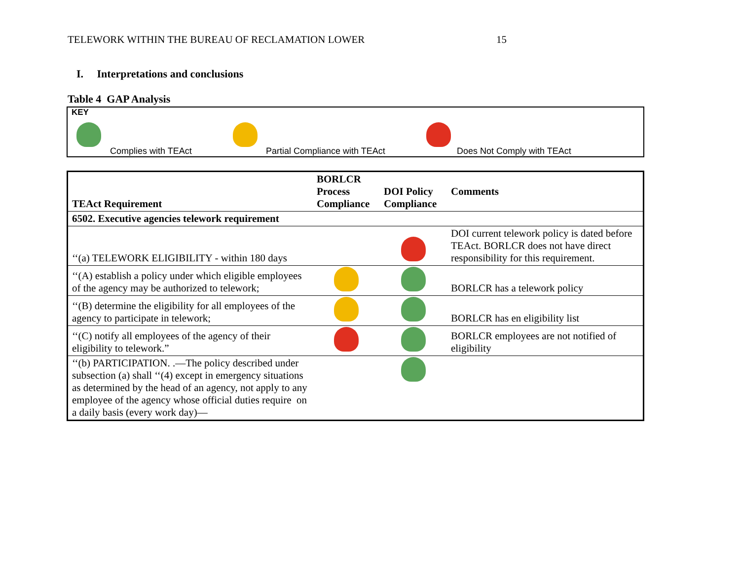TELEWORK WITHIN THE BUREAU OF RECLAMATION LOWER 15
I. Interpretations and conclusions
Table 4 GAP Analysis
KEY
Complies with TEAct Partial Compliance with TEAct Does Not Comply with TEAct
| TEAct Requirement | BORLCR Process Compliance | DOI Policy Compliance | Comments |
| --- | --- | --- | --- |
| 6502. Executive agencies telework requirement | | | |
| ‘‘(a) TELEWORK ELIGIBILITY - within 180 days | | | DOI current telework policy is dated before TEAct. BORLCR does not have direct responsibility for this requirement. |
| ‘‘(A) establish a policy under which eligible employees of the agency may be authorized to telework; | | | BORLCR has a telework policy |
| ‘‘(B) determine the eligibility for all employees of the agency to participate in telework; | | | BORLCR has en eligibility list |
| ‘‘(C) notify all employees of the agency of their eligibility to telework.” | | | BORLCR employees are not notified of eligibility |
| ‘‘(b) PARTICIPATION. .—The policy described under subsection (a) shall ‘‘(4) except in emergency situations as determined by the head of an agency, not apply to any employee of the agency whose official duties require on a daily basis (every work day)— | | | |